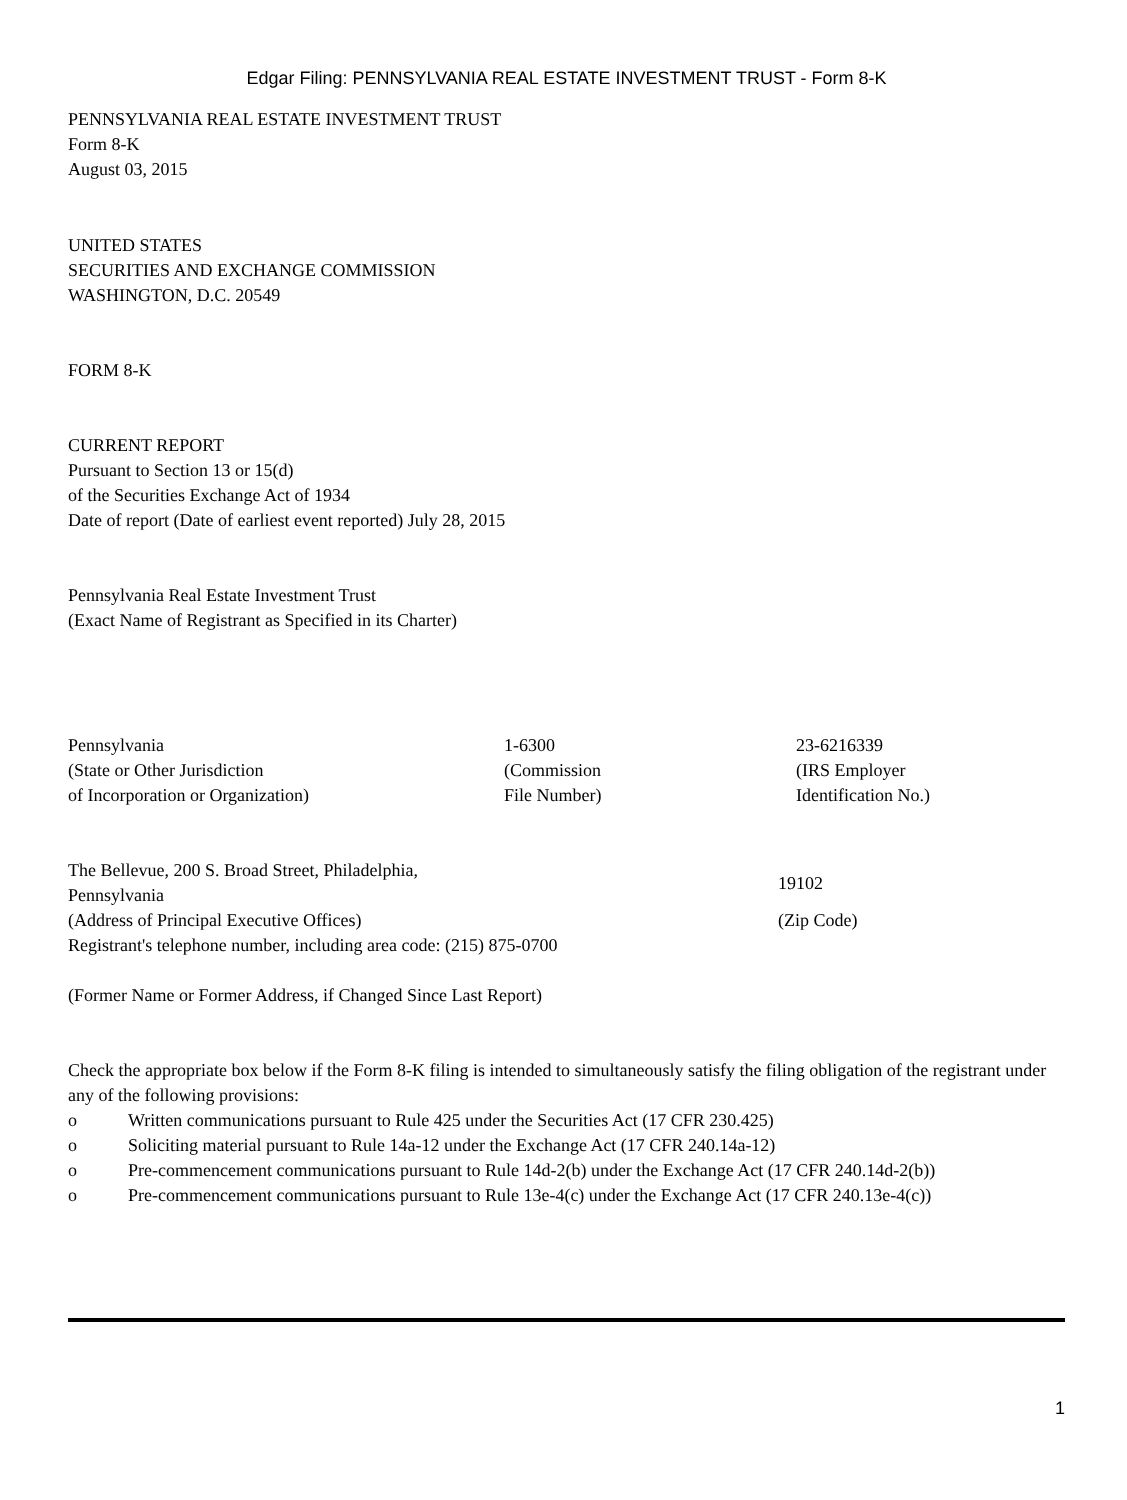Edgar Filing: PENNSYLVANIA REAL ESTATE INVESTMENT TRUST - Form 8-K
PENNSYLVANIA REAL ESTATE INVESTMENT TRUST
Form 8-K
August 03, 2015
UNITED STATES
SECURITIES AND EXCHANGE COMMISSION
WASHINGTON, D.C. 20549
FORM 8-K
CURRENT REPORT
Pursuant to Section 13 or 15(d)
of the Securities Exchange Act of 1934
Date of report (Date of earliest event reported) July 28, 2015
Pennsylvania Real Estate Investment Trust
(Exact Name of Registrant as Specified in its Charter)
| Pennsylvania (State or Other Jurisdiction of Incorporation or Organization) | 1-6300 (Commission File Number) | 23-6216339 (IRS Employer Identification No.) |
| The Bellevue, 200 S. Broad Street, Philadelphia, Pennsylvania | 19102 |
| (Address of Principal Executive Offices) | (Zip Code) |
| Registrant's telephone number, including area code: (215) 875-0700 | |
(Former Name or Former Address, if Changed Since Last Report)
Check the appropriate box below if the Form 8-K filing is intended to simultaneously satisfy the filing obligation of the registrant under any of the following provisions:
| o | Written communications pursuant to Rule 425 under the Securities Act (17 CFR 230.425) |
| o | Soliciting material pursuant to Rule 14a-12 under the Exchange Act (17 CFR 240.14a-12) |
| o | Pre-commencement communications pursuant to Rule 14d-2(b) under the Exchange Act (17 CFR 240.14d-2(b)) |
| o | Pre-commencement communications pursuant to Rule 13e-4(c) under the Exchange Act (17 CFR 240.13e-4(c)) |
1